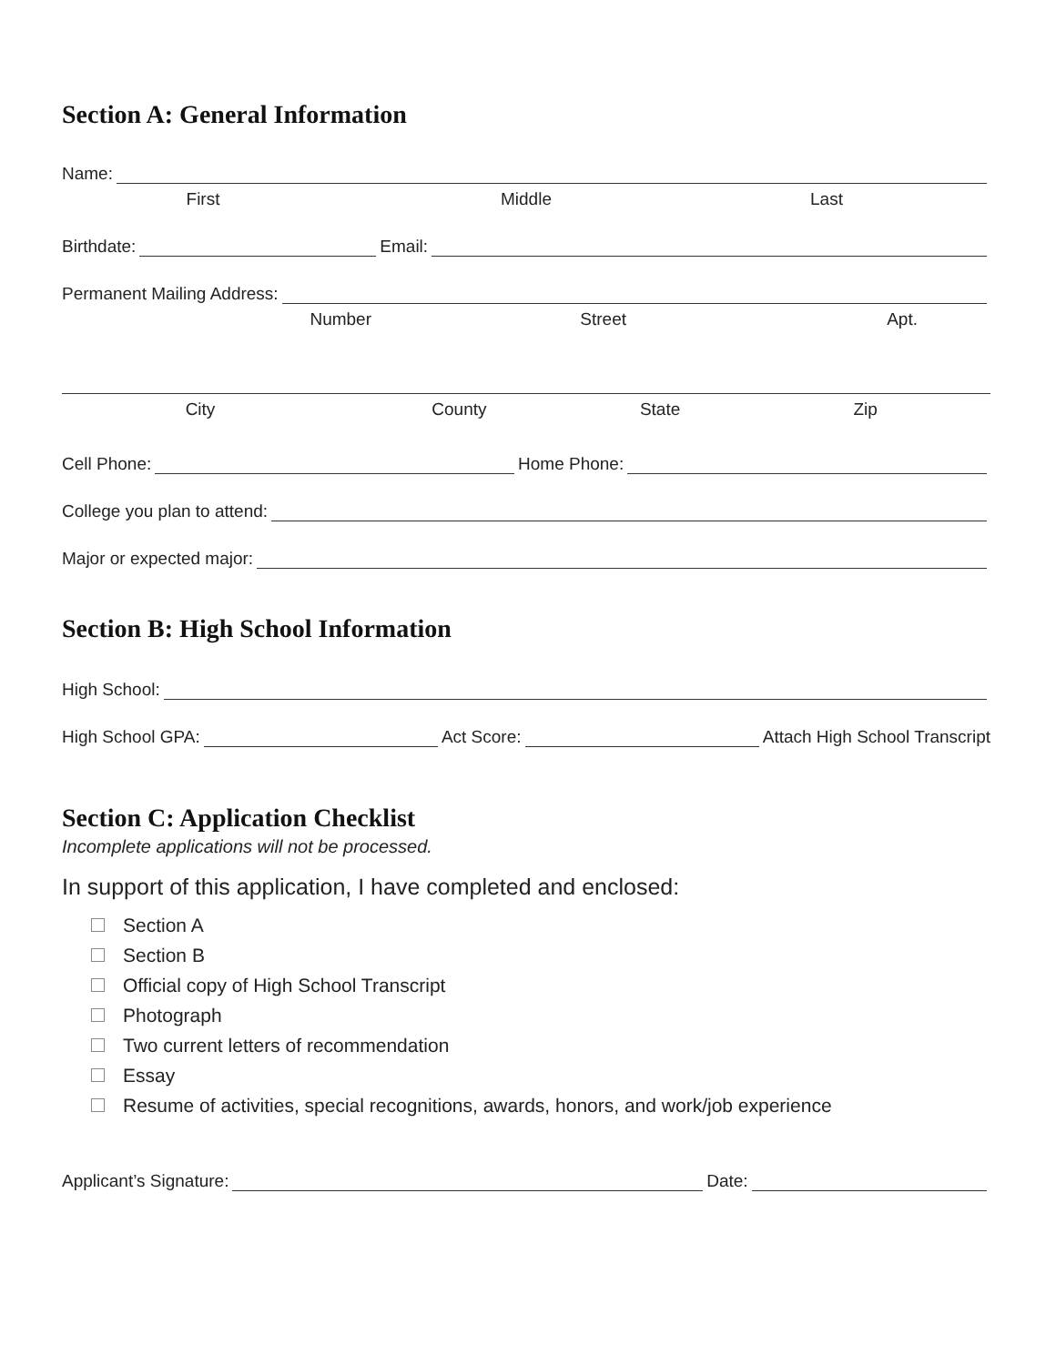Section A: General Information
Name:
First Middle Last
Birthdate: Email:
Permanent Mailing Address:
Number Street Apt.
City County State Zip
Cell Phone: Home Phone:
College you plan to attend:
Major or expected major:
Section B: High School Information
High School:
High School GPA: Act Score: Attach High School Transcript
Section C: Application Checklist
Incomplete applications will not be processed.
In support of this application, I have completed and enclosed:
Section A
Section B
Official copy of High School Transcript
Photograph
Two current letters of recommendation
Essay
Resume of activities, special recognitions, awards, honors, and work/job experience
Applicant’s Signature: Date: